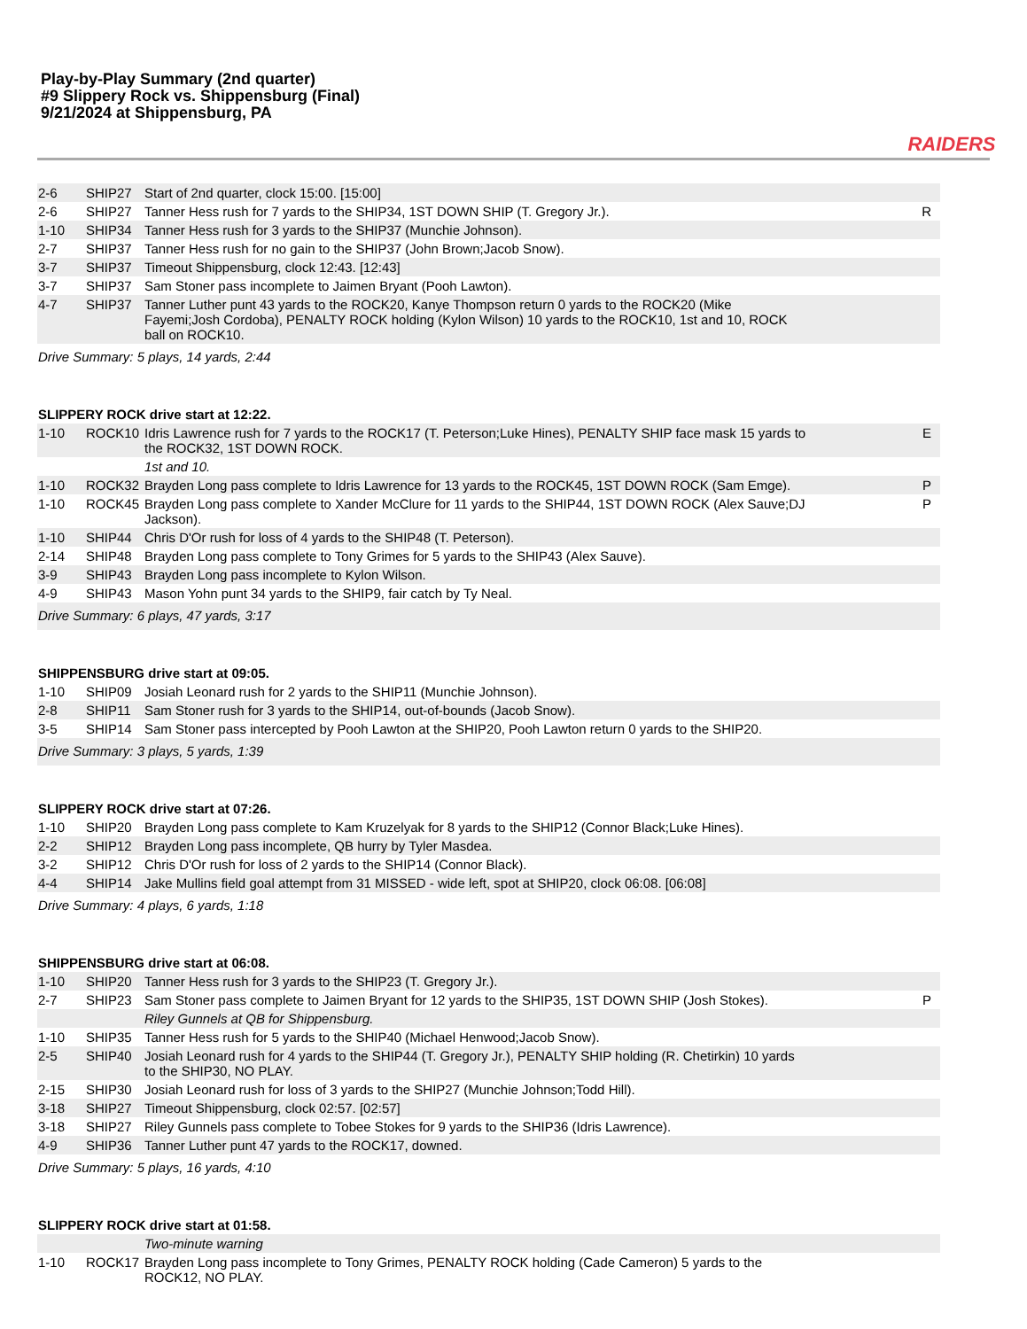Play-by-Play Summary (2nd quarter)
#9 Slippery Rock vs. Shippensburg (Final)
9/21/2024 at Shippensburg, PA
RAIDERS
| 2-6 | SHIP27 | Start of 2nd quarter, clock 15:00. [15:00] | |
| 2-6 | SHIP27 | Tanner Hess rush for 7 yards to the SHIP34, 1ST DOWN SHIP (T. Gregory Jr.). | R |
| 1-10 | SHIP34 | Tanner Hess rush for 3 yards to the SHIP37 (Munchie Johnson). | |
| 2-7 | SHIP37 | Tanner Hess rush for no gain to the SHIP37 (John Brown;Jacob Snow). | |
| 3-7 | SHIP37 | Timeout Shippensburg, clock 12:43. [12:43] | |
| 3-7 | SHIP37 | Sam Stoner pass incomplete to Jaimen Bryant (Pooh Lawton). | |
| 4-7 | SHIP37 | Tanner Luther punt 43 yards to the ROCK20, Kanye Thompson return 0 yards to the ROCK20 (Mike Fayemi;Josh Cordoba), PENALTY ROCK holding (Kylon Wilson) 10 yards to the ROCK10, 1st and 10, ROCK ball on ROCK10. | |
| Drive Summary: 5 plays, 14 yards, 2:44 | | | |
| SLIPPERY ROCK drive start at 12:22. | | | |
| 1-10 | ROCK10 | Idris Lawrence rush for 7 yards to the ROCK17 (T. Peterson;Luke Hines), PENALTY SHIP face mask 15 yards to the ROCK32, 1ST DOWN ROCK. | E |
| | | 1st and 10. | |
| 1-10 | ROCK32 | Brayden Long pass complete to Idris Lawrence for 13 yards to the ROCK45, 1ST DOWN ROCK (Sam Emge). | P |
| 1-10 | ROCK45 | Brayden Long pass complete to Xander McClure for 11 yards to the SHIP44, 1ST DOWN ROCK (Alex Sauve;DJ Jackson). | P |
| 1-10 | SHIP44 | Chris D'Or rush for loss of 4 yards to the SHIP48 (T. Peterson). | |
| 2-14 | SHIP48 | Brayden Long pass complete to Tony Grimes for 5 yards to the SHIP43 (Alex Sauve). | |
| 3-9 | SHIP43 | Brayden Long pass incomplete to Kylon Wilson. | |
| 4-9 | SHIP43 | Mason Yohn punt 34 yards to the SHIP9, fair catch by Ty Neal. | |
| Drive Summary: 6 plays, 47 yards, 3:17 | | | |
| SHIPPENSBURG drive start at 09:05. | | | |
| 1-10 | SHIP09 | Josiah Leonard rush for 2 yards to the SHIP11 (Munchie Johnson). | |
| 2-8 | SHIP11 | Sam Stoner rush for 3 yards to the SHIP14, out-of-bounds (Jacob Snow). | |
| 3-5 | SHIP14 | Sam Stoner pass intercepted by Pooh Lawton at the SHIP20, Pooh Lawton return 0 yards to the SHIP20. | |
| Drive Summary: 3 plays, 5 yards, 1:39 | | | |
| SLIPPERY ROCK drive start at 07:26. | | | |
| 1-10 | SHIP20 | Brayden Long pass complete to Kam Kruzelyak for 8 yards to the SHIP12 (Connor Black;Luke Hines). | |
| 2-2 | SHIP12 | Brayden Long pass incomplete, QB hurry by Tyler Masdea. | |
| 3-2 | SHIP12 | Chris D'Or rush for loss of 2 yards to the SHIP14 (Connor Black). | |
| 4-4 | SHIP14 | Jake Mullins field goal attempt from 31 MISSED - wide left, spot at SHIP20, clock 06:08. [06:08] | |
| Drive Summary: 4 plays, 6 yards, 1:18 | | | |
| SHIPPENSBURG drive start at 06:08. | | | |
| 1-10 | SHIP20 | Tanner Hess rush for 3 yards to the SHIP23 (T. Gregory Jr.). | |
| 2-7 | SHIP23 | Sam Stoner pass complete to Jaimen Bryant for 12 yards to the SHIP35, 1ST DOWN SHIP (Josh Stokes). | P |
| | | Riley Gunnels at QB for Shippensburg. | |
| 1-10 | SHIP35 | Tanner Hess rush for 5 yards to the SHIP40 (Michael Henwood;Jacob Snow). | |
| 2-5 | SHIP40 | Josiah Leonard rush for 4 yards to the SHIP44 (T. Gregory Jr.), PENALTY SHIP holding (R. Chetirkin) 10 yards to the SHIP30, NO PLAY. | |
| 2-15 | SHIP30 | Josiah Leonard rush for loss of 3 yards to the SHIP27 (Munchie Johnson;Todd Hill). | |
| 3-18 | SHIP27 | Timeout Shippensburg, clock 02:57. [02:57] | |
| 3-18 | SHIP27 | Riley Gunnels pass complete to Tobee Stokes for 9 yards to the SHIP36 (Idris Lawrence). | |
| 4-9 | SHIP36 | Tanner Luther punt 47 yards to the ROCK17, downed. | |
| Drive Summary: 5 plays, 16 yards, 4:10 | | | |
| SLIPPERY ROCK drive start at 01:58. | | | |
| | | Two-minute warning | |
| 1-10 | ROCK17 | Brayden Long pass incomplete to Tony Grimes, PENALTY ROCK holding (Cade Cameron) 5 yards to the ROCK12, NO PLAY. | |